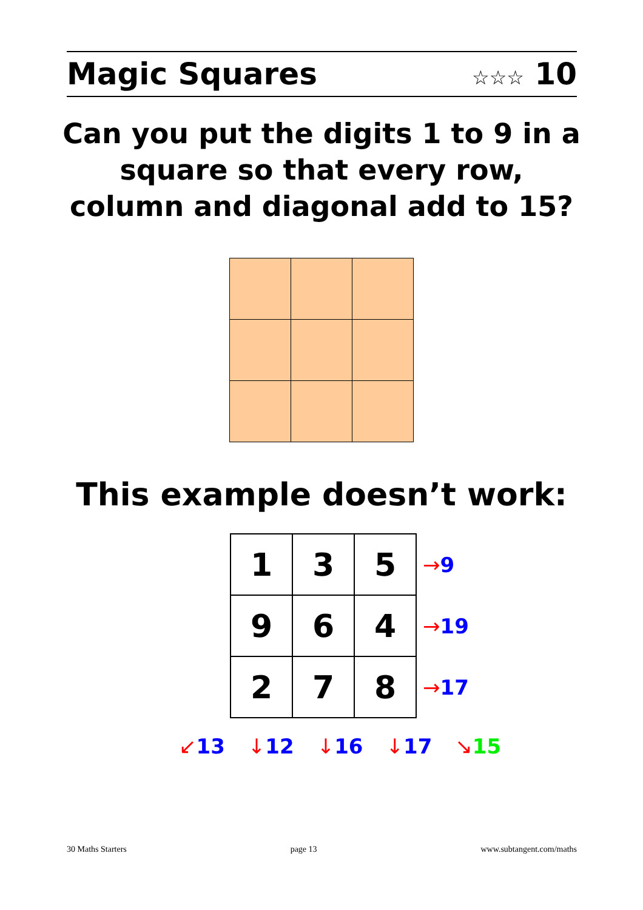Magic Squares ☆☆☆ 10
Can you put the digits 1 to 9 in a square so that every row, column and diagonal add to 15?
This example doesn’t work:
| 1 | 3 | 5 | → 9 |
| 9 | 6 | 4 | → 19 |
| 2 | 7 | 8 | → 17 |
↙13 ↓12 ↓16 ↓17 ↘15
30 Maths Starters page 13 www.subtangent.com/maths